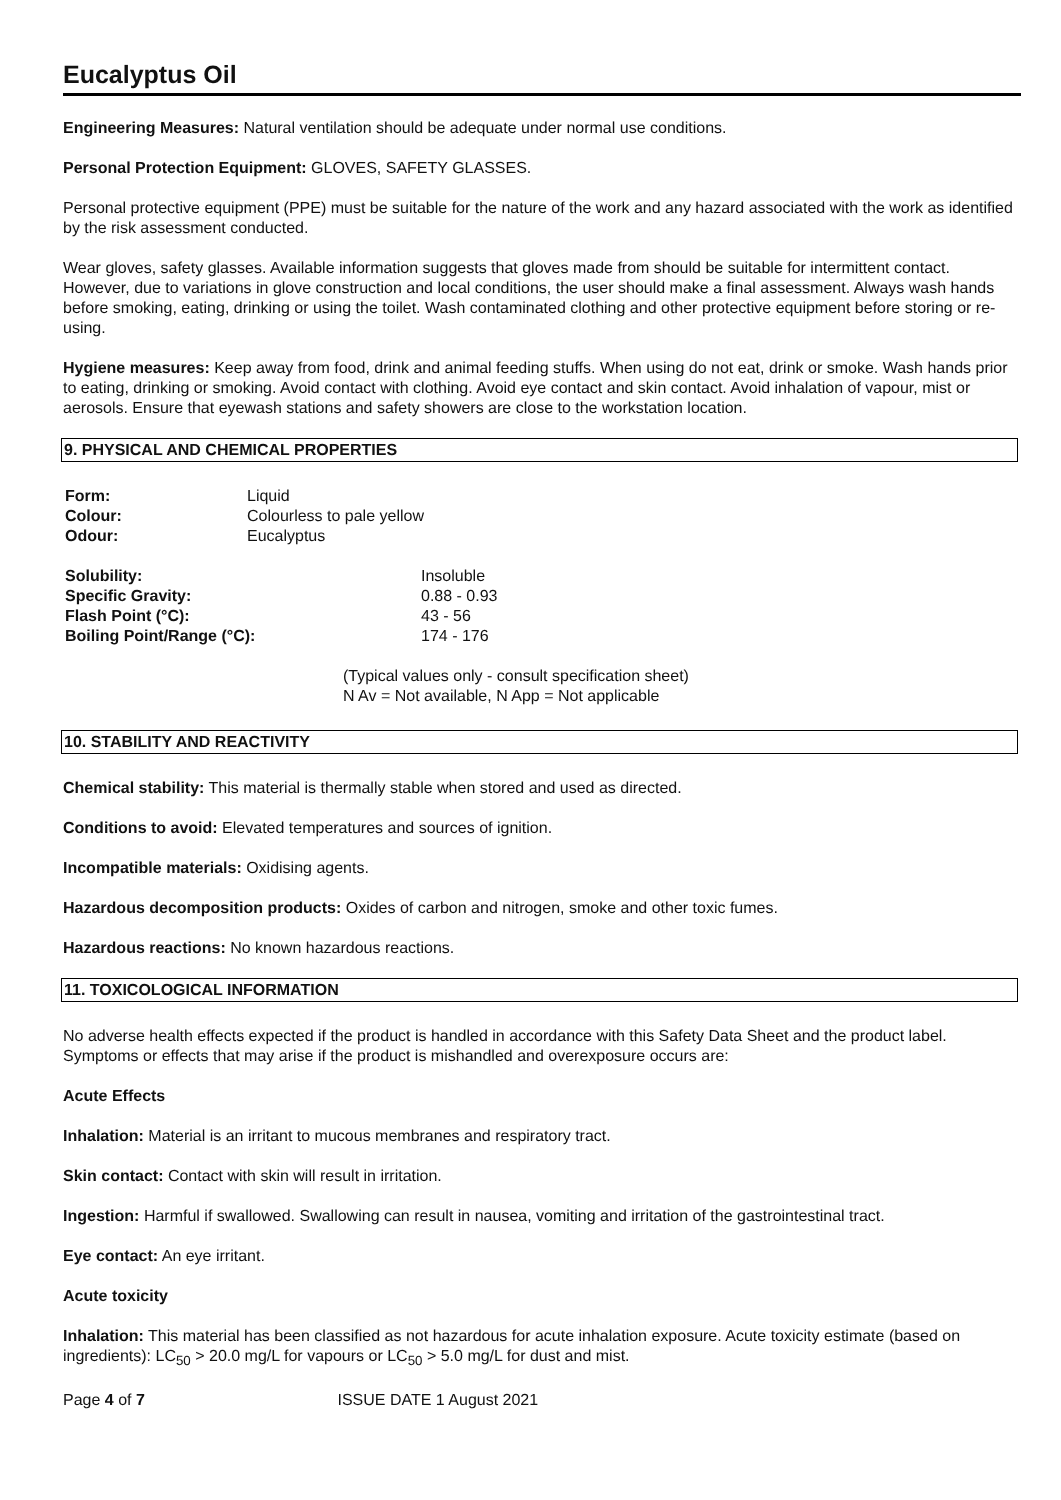Eucalyptus Oil
Engineering Measures: Natural ventilation should be adequate under normal use conditions.
Personal Protection Equipment: GLOVES, SAFETY GLASSES.
Personal protective equipment (PPE) must be suitable for the nature of the work and any hazard associated with the work as identified by the risk assessment conducted.
Wear gloves, safety glasses. Available information suggests that gloves made from should be suitable for intermittent contact. However, due to variations in glove construction and local conditions, the user should make a final assessment. Always wash hands before smoking, eating, drinking or using the toilet. Wash contaminated clothing and other protective equipment before storing or re-using.
Hygiene measures: Keep away from food, drink and animal feeding stuffs. When using do not eat, drink or smoke. Wash hands prior to eating, drinking or smoking. Avoid contact with clothing. Avoid eye contact and skin contact. Avoid inhalation of vapour, mist or aerosols. Ensure that eyewash stations and safety showers are close to the workstation location.
9. PHYSICAL AND CHEMICAL PROPERTIES
| Form: | Liquid |
| Colour: | Colourless to pale yellow |
| Odour: | Eucalyptus |
| Solubility: | Insoluble |
| Specific Gravity: | 0.88 - 0.93 |
| Flash Point (°C): | 43 - 56 |
| Boiling Point/Range (°C): | 174 - 176 |
(Typical values only - consult specification sheet)
N Av = Not available, N App = Not applicable
10. STABILITY AND REACTIVITY
Chemical stability: This material is thermally stable when stored and used as directed.
Conditions to avoid: Elevated temperatures and sources of ignition.
Incompatible materials: Oxidising agents.
Hazardous decomposition products: Oxides of carbon and nitrogen, smoke and other toxic fumes.
Hazardous reactions: No known hazardous reactions.
11. TOXICOLOGICAL INFORMATION
No adverse health effects expected if the product is handled in accordance with this Safety Data Sheet and the product label. Symptoms or effects that may arise if the product is mishandled and overexposure occurs are:
Acute Effects
Inhalation: Material is an irritant to mucous membranes and respiratory tract.
Skin contact: Contact with skin will result in irritation.
Ingestion: Harmful if swallowed. Swallowing can result in nausea, vomiting and irritation of the gastrointestinal tract.
Eye contact: An eye irritant.
Acute toxicity
Inhalation: This material has been classified as not hazardous for acute inhalation exposure. Acute toxicity estimate (based on ingredients): LC<sub>50</sub> > 20.0 mg/L for vapours or LC<sub>50</sub> > 5.0 mg/L for dust and mist.
Page 4 of 7 ISSUE DATE 1 August 2021